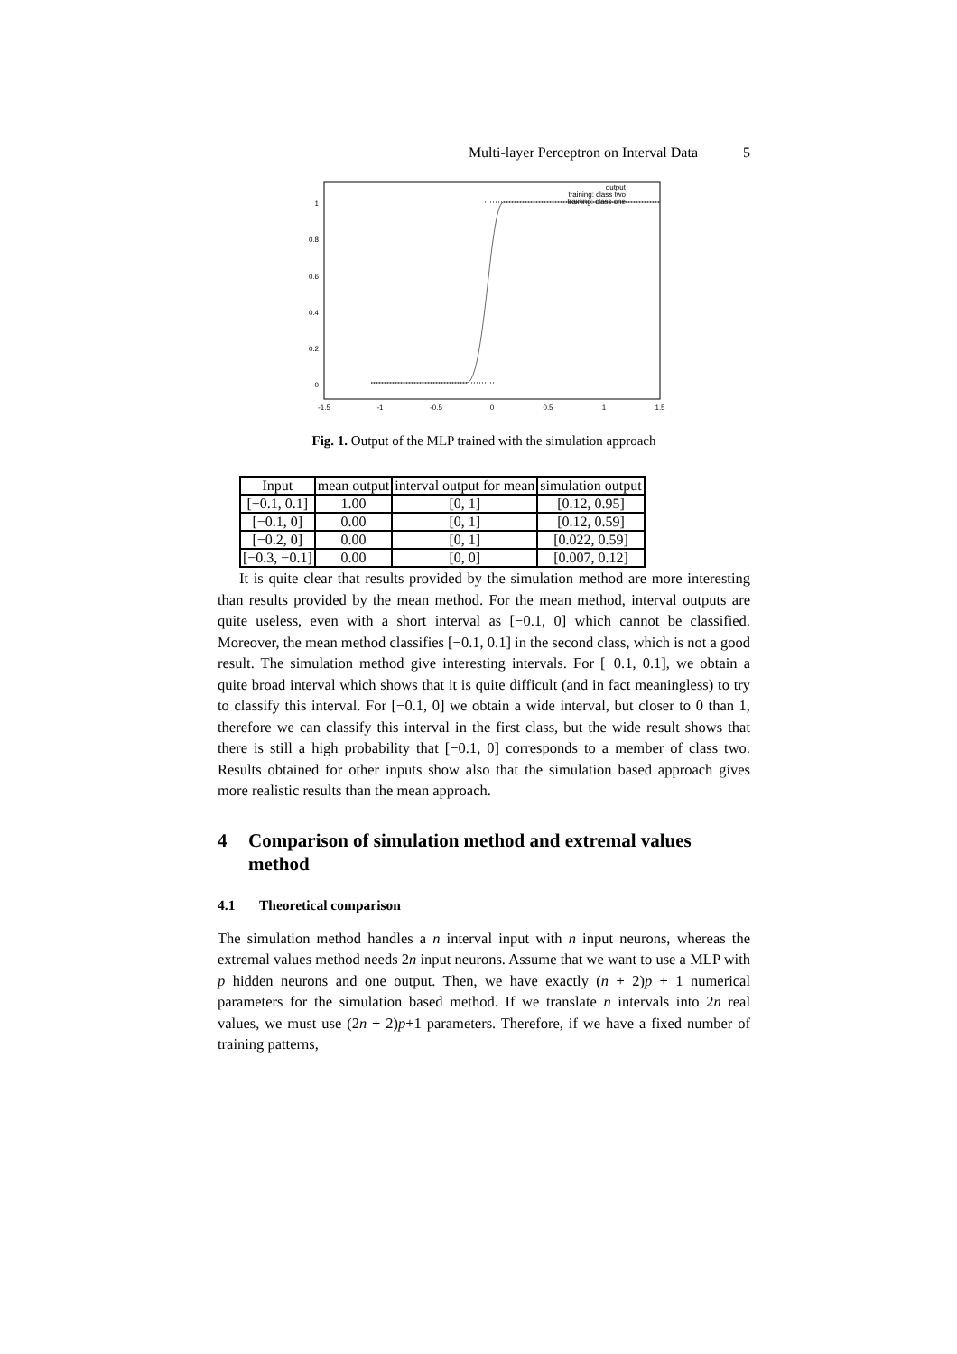Multi-layer Perceptron on Interval Data 5
1
0.8
0.6
0.4
0.2
0
-1.5
-1
-0.5
0
0.5
1
1.5
output
training: class two
training: class one
Fig. 1. Output of the MLP trained with the simulation approach
| Input | mean output | interval output for mean | simulation output |
| --- | --- | --- | --- |
| [−0.1, 0.1] | 1.00 | [0, 1] | [0.12, 0.95] |
| [−0.1, 0] | 0.00 | [0, 1] | [0.12, 0.59] |
| [−0.2, 0] | 0.00 | [0, 1] | [0.022, 0.59] |
| [−0.3, −0.1] | 0.00 | [0, 0] | [0.007, 0.12] |
It is quite clear that results provided by the simulation method are more interesting than results provided by the mean method. For the mean method, interval outputs are quite useless, even with a short interval as [−0.1, 0] which cannot be classified. Moreover, the mean method classifies [−0.1, 0.1] in the second class, which is not a good result. The simulation method give interesting intervals. For [−0.1, 0.1], we obtain a quite broad interval which shows that it is quite difficult (and in fact meaningless) to try to classify this interval. For [−0.1, 0] we obtain a wide interval, but closer to 0 than 1, therefore we can classify this interval in the first class, but the wide result shows that there is still a high probability that [−0.1, 0] corresponds to a member of class two. Results obtained for other inputs show also that the simulation based approach gives more realistic results than the mean approach.
4 Comparison of simulation method and extremal values method
4.1 Theoretical comparison
The simulation method handles a n interval input with n input neurons, whereas the extremal values method needs 2n input neurons. Assume that we want to use a MLP with p hidden neurons and one output. Then, we have exactly (n + 2)p + 1 numerical parameters for the simulation based method. If we translate n intervals into 2n real values, we must use (2n + 2)p+1 parameters. Therefore, if we have a fixed number of training patterns,